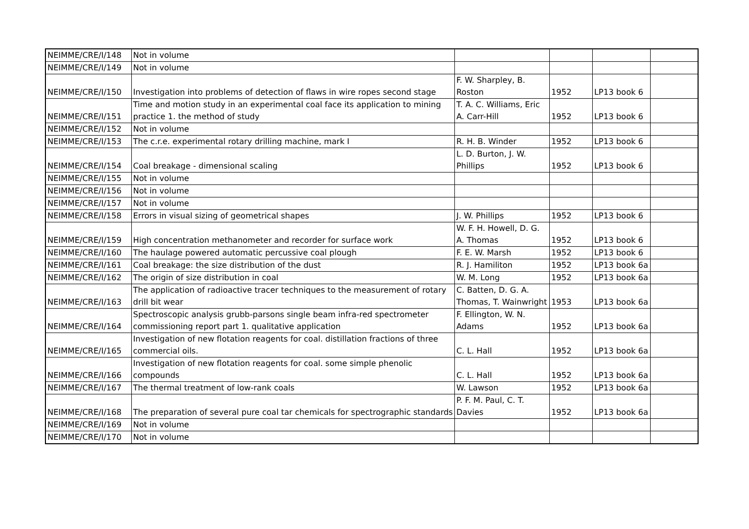| NEIMME/CRE/I/148 | Not in volume | | | | |
| NEIMME/CRE/I/149 | Not in volume | | | | |
| NEIMME/CRE/I/150 | Investigation into problems of detection of flaws in wire ropes second stage | F. W. Sharpley, B. Roston | 1952 | LP13 book 6 | |
| NEIMME/CRE/I/151 | Time and motion study in an experimental coal face its application to mining practice 1. the method of study | T. A. C. Williams, Eric A. Carr-Hill | 1952 | LP13 book 6 | |
| NEIMME/CRE/I/152 | Not in volume | | | | |
| NEIMME/CRE/I/153 | The c.r.e. experimental rotary drilling machine, mark I | R. H. B. Winder | 1952 | LP13 book 6 | |
| NEIMME/CRE/I/154 | Coal breakage - dimensional scaling | L. D. Burton, J. W. Phillips | 1952 | LP13 book 6 | |
| NEIMME/CRE/I/155 | Not in volume | | | | |
| NEIMME/CRE/I/156 | Not in volume | | | | |
| NEIMME/CRE/I/157 | Not in volume | | | | |
| NEIMME/CRE/I/158 | Errors in visual sizing of geometrical shapes | J. W. Phillips | 1952 | LP13 book 6 | |
| NEIMME/CRE/I/159 | High concentration methanometer and recorder for surface work | W. F. H. Howell, D. G. A. Thomas | 1952 | LP13 book 6 | |
| NEIMME/CRE/I/160 | The haulage powered automatic percussive coal plough | F. E. W. Marsh | 1952 | LP13 book 6 | |
| NEIMME/CRE/I/161 | Coal breakage: the size distribution of the dust | R. J. Hamiliton | 1952 | LP13 book 6a | |
| NEIMME/CRE/I/162 | The origin of size distribution in coal | W. M. Long | 1952 | LP13 book 6a | |
| NEIMME/CRE/I/163 | The application of radioactive tracer techniques to the measurement of rotary drill bit wear | C. Batten, D. G. A. Thomas, T. Wainwright | 1953 | LP13 book 6a | |
| NEIMME/CRE/I/164 | Spectroscopic analysis grubb-parsons single beam infra-red spectrometer commissioning report part 1. qualitative application | F. Ellington, W. N. Adams | 1952 | LP13 book 6a | |
| NEIMME/CRE/I/165 | Investigation of new flotation reagents for coal. distillation fractions of three commercial oils. | C. L. Hall | 1952 | LP13 book 6a | |
| NEIMME/CRE/I/166 | Investigation of new flotation reagents for coal. some simple phenolic compounds | C. L. Hall | 1952 | LP13 book 6a | |
| NEIMME/CRE/I/167 | The thermal treatment of low-rank coals | W. Lawson | 1952 | LP13 book 6a | |
| NEIMME/CRE/I/168 | The preparation of several pure coal tar chemicals for spectrographic standards | P. F. M. Paul, C. T. Davies | 1952 | LP13 book 6a | |
| NEIMME/CRE/I/169 | Not in volume | | | | |
| NEIMME/CRE/I/170 | Not in volume | | | | |